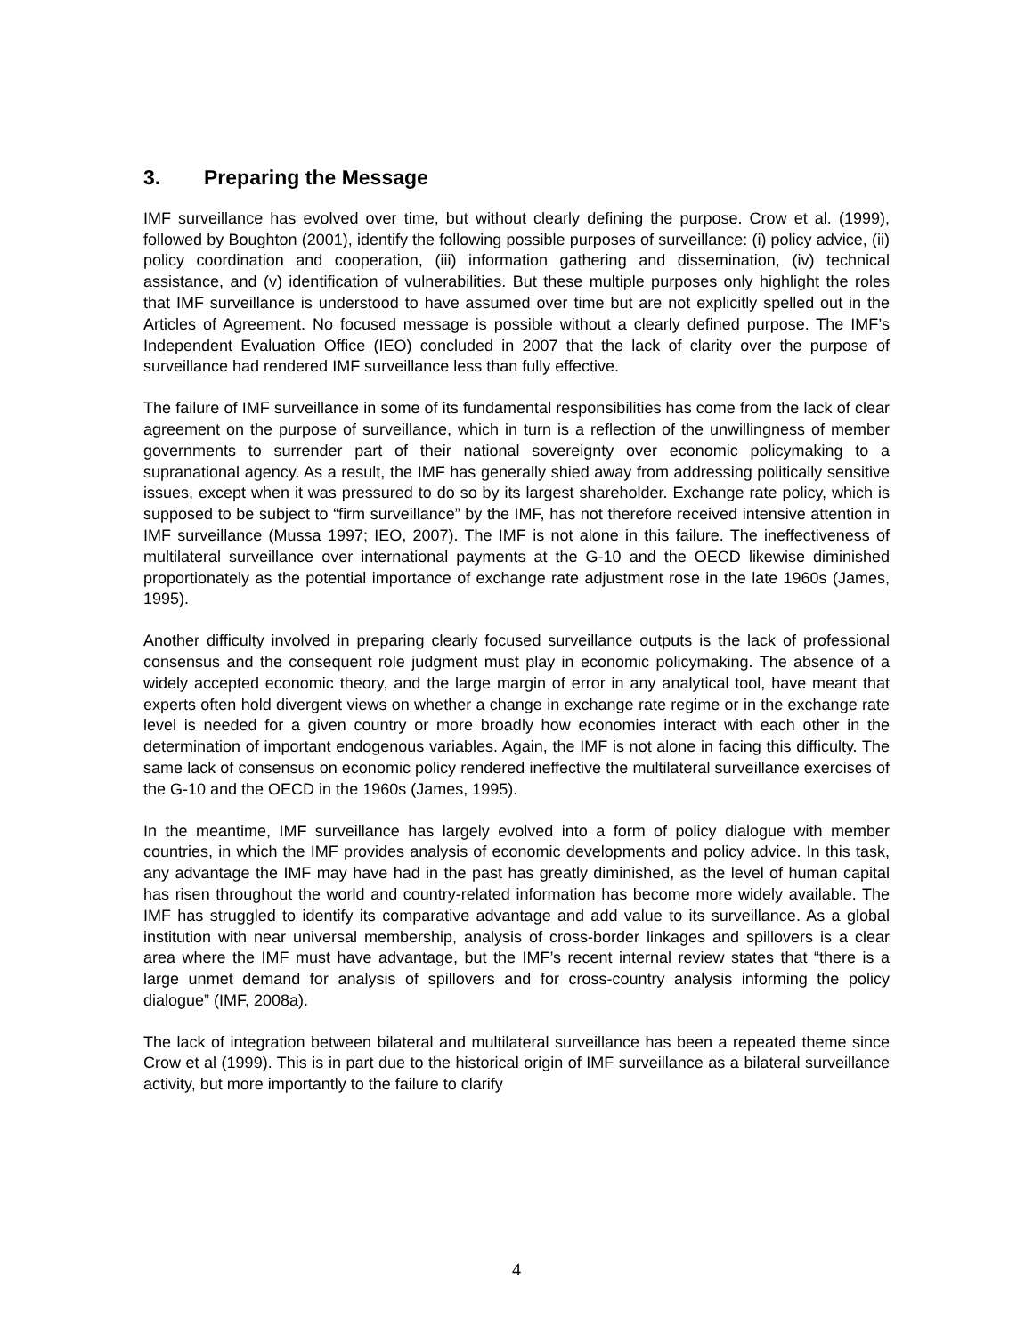3. Preparing the Message
IMF surveillance has evolved over time, but without clearly defining the purpose. Crow et al. (1999), followed by Boughton (2001), identify the following possible purposes of surveillance: (i) policy advice, (ii) policy coordination and cooperation, (iii) information gathering and dissemination, (iv) technical assistance, and (v) identification of vulnerabilities. But these multiple purposes only highlight the roles that IMF surveillance is understood to have assumed over time but are not explicitly spelled out in the Articles of Agreement. No focused message is possible without a clearly defined purpose. The IMF’s Independent Evaluation Office (IEO) concluded in 2007 that the lack of clarity over the purpose of surveillance had rendered IMF surveillance less than fully effective.
The failure of IMF surveillance in some of its fundamental responsibilities has come from the lack of clear agreement on the purpose of surveillance, which in turn is a reflection of the unwillingness of member governments to surrender part of their national sovereignty over economic policymaking to a supranational agency. As a result, the IMF has generally shied away from addressing politically sensitive issues, except when it was pressured to do so by its largest shareholder. Exchange rate policy, which is supposed to be subject to “firm surveillance” by the IMF, has not therefore received intensive attention in IMF surveillance (Mussa 1997; IEO, 2007). The IMF is not alone in this failure. The ineffectiveness of multilateral surveillance over international payments at the G-10 and the OECD likewise diminished proportionately as the potential importance of exchange rate adjustment rose in the late 1960s (James, 1995).
Another difficulty involved in preparing clearly focused surveillance outputs is the lack of professional consensus and the consequent role judgment must play in economic policymaking. The absence of a widely accepted economic theory, and the large margin of error in any analytical tool, have meant that experts often hold divergent views on whether a change in exchange rate regime or in the exchange rate level is needed for a given country or more broadly how economies interact with each other in the determination of important endogenous variables. Again, the IMF is not alone in facing this difficulty. The same lack of consensus on economic policy rendered ineffective the multilateral surveillance exercises of the G-10 and the OECD in the 1960s (James, 1995).
In the meantime, IMF surveillance has largely evolved into a form of policy dialogue with member countries, in which the IMF provides analysis of economic developments and policy advice. In this task, any advantage the IMF may have had in the past has greatly diminished, as the level of human capital has risen throughout the world and country-related information has become more widely available. The IMF has struggled to identify its comparative advantage and add value to its surveillance. As a global institution with near universal membership, analysis of cross-border linkages and spillovers is a clear area where the IMF must have advantage, but the IMF’s recent internal review states that “there is a large unmet demand for analysis of spillovers and for cross-country analysis informing the policy dialogue” (IMF, 2008a).
The lack of integration between bilateral and multilateral surveillance has been a repeated theme since Crow et al (1999). This is in part due to the historical origin of IMF surveillance as a bilateral surveillance activity, but more importantly to the failure to clarify
4